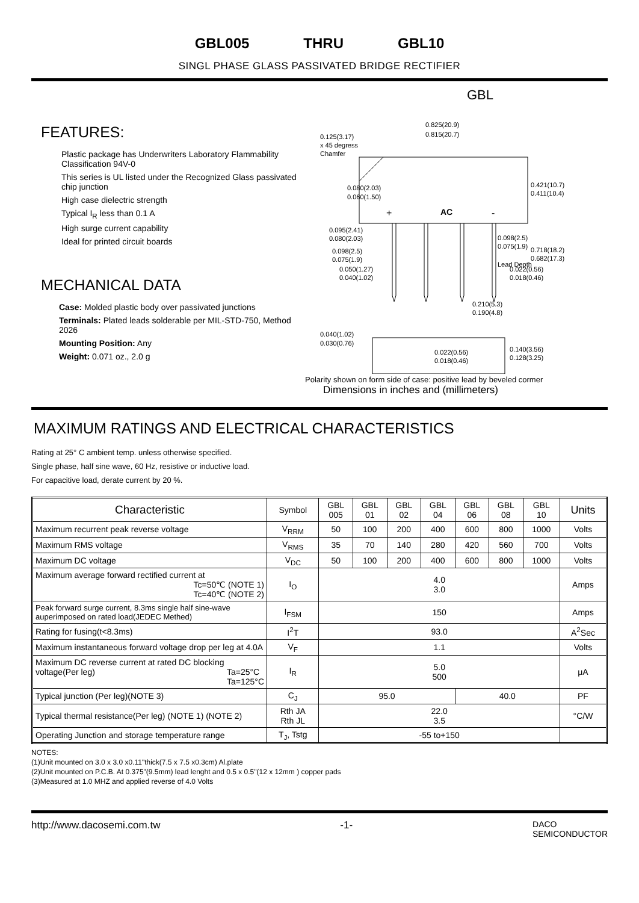GBL005 THRU GBL10
SINGL PHASE GLASS PASSIVATED BRIDGE RECTIFIER
FEATURES:
Plastic package has Underwriters Laboratory Flammability Classification 94V-0
This series is UL listed under the Recognized Glass passivated chip junction
High case dielectric strength
Typical I<sub>R</sub> less than 0.1 A
High surge current capability
Ideal for printed circuit boards
MECHANICAL DATA
Case: Molded plastic body over passivated junctions
Terminals: Plated leads solderable per MIL-STD-750, Method 2026
Mounting Position: Any
Weight: 0.071 oz., 2.0 g
GBL
AC
+
-
0.825(20.9)
0.815(20.7)
0.125(3.17)
x 45 degress
Chamfer
0.421(10.7)
0.411(10.4)
0.080(2.03)
0.060(1.50)
0.095(2.41)
0.080(2.03)
0.098(2.5)
0.075(1.9)
0.050(1.27)
0.040(1.02)
0.098(2.5)
0.075(1.9)
0.718(18.2)
0.682(17.3)
Lead Depth
0.022(0.56)
0.018(0.46)
0.210(5.3)
0.190(4.8)
0.040(1.02)
0.030(0.76)
0.022(0.56)
0.018(0.46)
0.140(3.56)
0.128(3.25)
Polarity shown on form side of case: positive lead by beveled cormer
Dimensions in inches and (millimeters)
MAXIMUM RATINGS AND ELECTRICAL CHARACTERISTICS
Rating at 25° C ambient temp. unless otherwise specified.
Single phase, half sine wave, 60 Hz, resistive or inductive load.
For capacitive load, derate current by 20 %.
| Characteristic | Symbol | GBL 005 | GBL 01 | GBL 02 | GBL 04 | GBL 06 | GBL 08 | GBL 10 | Units |
| --- | --- | --- | --- | --- | --- | --- | --- | --- | --- |
| Maximum recurrent peak reverse voltage | V<sub>RRM</sub> | 50 | 100 | 200 | 400 | 600 | 800 | 1000 | Volts |
| Maximum RMS voltage | V<sub>RMS</sub> | 35 | 70 | 140 | 280 | 420 | 560 | 700 | Volts |
| Maximum DC voltage | V<sub>DC</sub> | 50 | 100 | 200 | 400 | 600 | 800 | 1000 | Volts |
| Maximum average forward rectified current at Tc=50℃ (NOTE 1) Tc=40℃ (NOTE 2) | I<sub>O</sub> | 4.0 3.0 | | | | | | | Amps |
| Peak forward surge current, 8.3ms single half sine-wave auperimposed on rated load(JEDEC Methed) | I<sub>FSM</sub> | 150 | | | | | | | Amps |
| Rating for fusing(t<8.3ms) | I<sup>2</sup>T | 93.0 | | | | | | | A<sup>2</sup>Sec |
| Maximum instantaneous forward voltage drop per leg at 4.0A | V<sub>F</sub> | 1.1 | | | | | | | Volts |
| Maximum DC reverse current at rated DC blocking voltage(Per leg) Ta=25°C Ta=125°C | I<sub>R</sub> | 5.0 500 | | | | | | | μA |
| Typical junction (Per leg)(NOTE 3) | C<sub>J</sub> | 95.0 | | | | 40.0 | | | PF |
| Typical thermal resistance(Per leg) (NOTE 1) (NOTE 2) | Rth JA Rth JL | 22.0 3.5 | | | | | | | °C/W |
| Operating Junction and storage temperature range | T<sub>J</sub>, Tstg | -55 to+150 | | | | | | | |
NOTES:
(1)Unit mounted on 3.0 x 3.0 x0.11"thick(7.5 x 7.5 x0.3cm) Al.plate
(2)Unit mounted on P.C.B. At 0.375"(9.5mm) lead lenght and 0.5 x 0.5"(12 x 12mm ) copper pads
(3)Measured at 1.0 MHZ and applied reverse of 4.0 Volts
http://www.dacosemi.com.tw -1- DACO
SEMICONDUCTOR